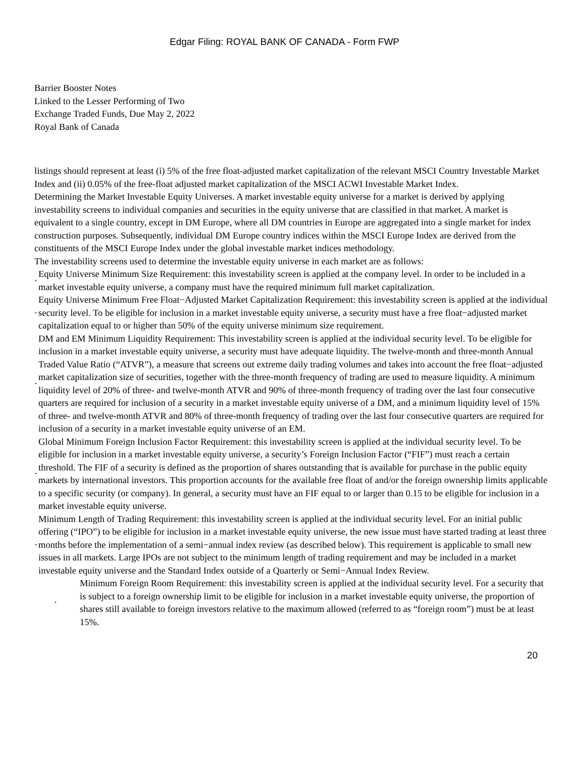Edgar Filing: ROYAL BANK OF CANADA - Form FWP
Barrier Booster Notes
Linked to the Lesser Performing of Two
Exchange Traded Funds, Due May 2, 2022
Royal Bank of Canada
listings should represent at least (i) 5% of the free float-adjusted market capitalization of the relevant MSCI Country Investable Market Index and (ii) 0.05% of the free-float adjusted market capitalization of the MSCI ACWI Investable Market Index.
Determining the Market Investable Equity Universes. A market investable equity universe for a market is derived by applying investability screens to individual companies and securities in the equity universe that are classified in that market. A market is equivalent to a single country, except in DM Europe, where all DM countries in Europe are aggregated into a single market for index construction purposes. Subsequently, individual DM Europe country indices within the MSCI Europe Index are derived from the constituents of the MSCI Europe Index under the global investable market indices methodology.
The investability screens used to determine the investable equity universe in each market are as follows:
· Equity Universe Minimum Size Requirement: this investability screen is applied at the company level. In order to be included in a market investable equity universe, a company must have the required minimum full market capitalization.
· Equity Universe Minimum Free Float−Adjusted Market Capitalization Requirement: this investability screen is applied at the individual security level. To be eligible for inclusion in a market investable equity universe, a security must have a free float−adjusted market capitalization equal to or higher than 50% of the equity universe minimum size requirement.
· DM and EM Minimum Liquidity Requirement: This investability screen is applied at the individual security level. To be eligible for inclusion in a market investable equity universe, a security must have adequate liquidity. The twelve-month and three-month Annual Traded Value Ratio (“ATVR”), a measure that screens out extreme daily trading volumes and takes into account the free float−adjusted market capitalization size of securities, together with the three-month frequency of trading are used to measure liquidity. A minimum liquidity level of 20% of three- and twelve-month ATVR and 90% of three-month frequency of trading over the last four consecutive quarters are required for inclusion of a security in a market investable equity universe of a DM, and a minimum liquidity level of 15% of three- and twelve-month ATVR and 80% of three-month frequency of trading over the last four consecutive quarters are required for inclusion of a security in a market investable equity universe of an EM.
· Global Minimum Foreign Inclusion Factor Requirement: this investability screen is applied at the individual security level. To be eligible for inclusion in a market investable equity universe, a security’s Foreign Inclusion Factor (“FIF”) must reach a certain threshold. The FIF of a security is defined as the proportion of shares outstanding that is available for purchase in the public equity markets by international investors. This proportion accounts for the available free float of and/or the foreign ownership limits applicable to a specific security (or company). In general, a security must have an FIF equal to or larger than 0.15 to be eligible for inclusion in a market investable equity universe.
· Minimum Length of Trading Requirement: this investability screen is applied at the individual security level. For an initial public offering (“IPO”) to be eligible for inclusion in a market investable equity universe, the new issue must have started trading at least three months before the implementation of a semi−annual index review (as described below). This requirement is applicable to small new issues in all markets. Large IPOs are not subject to the minimum length of trading requirement and may be included in a market investable equity universe and the Standard Index outside of a Quarterly or Semi−Annual Index Review.
· Minimum Foreign Room Requirement: this investability screen is applied at the individual security level. For a security that is subject to a foreign ownership limit to be eligible for inclusion in a market investable equity universe, the proportion of shares still available to foreign investors relative to the maximum allowed (referred to as “foreign room”) must be at least 15%.
20